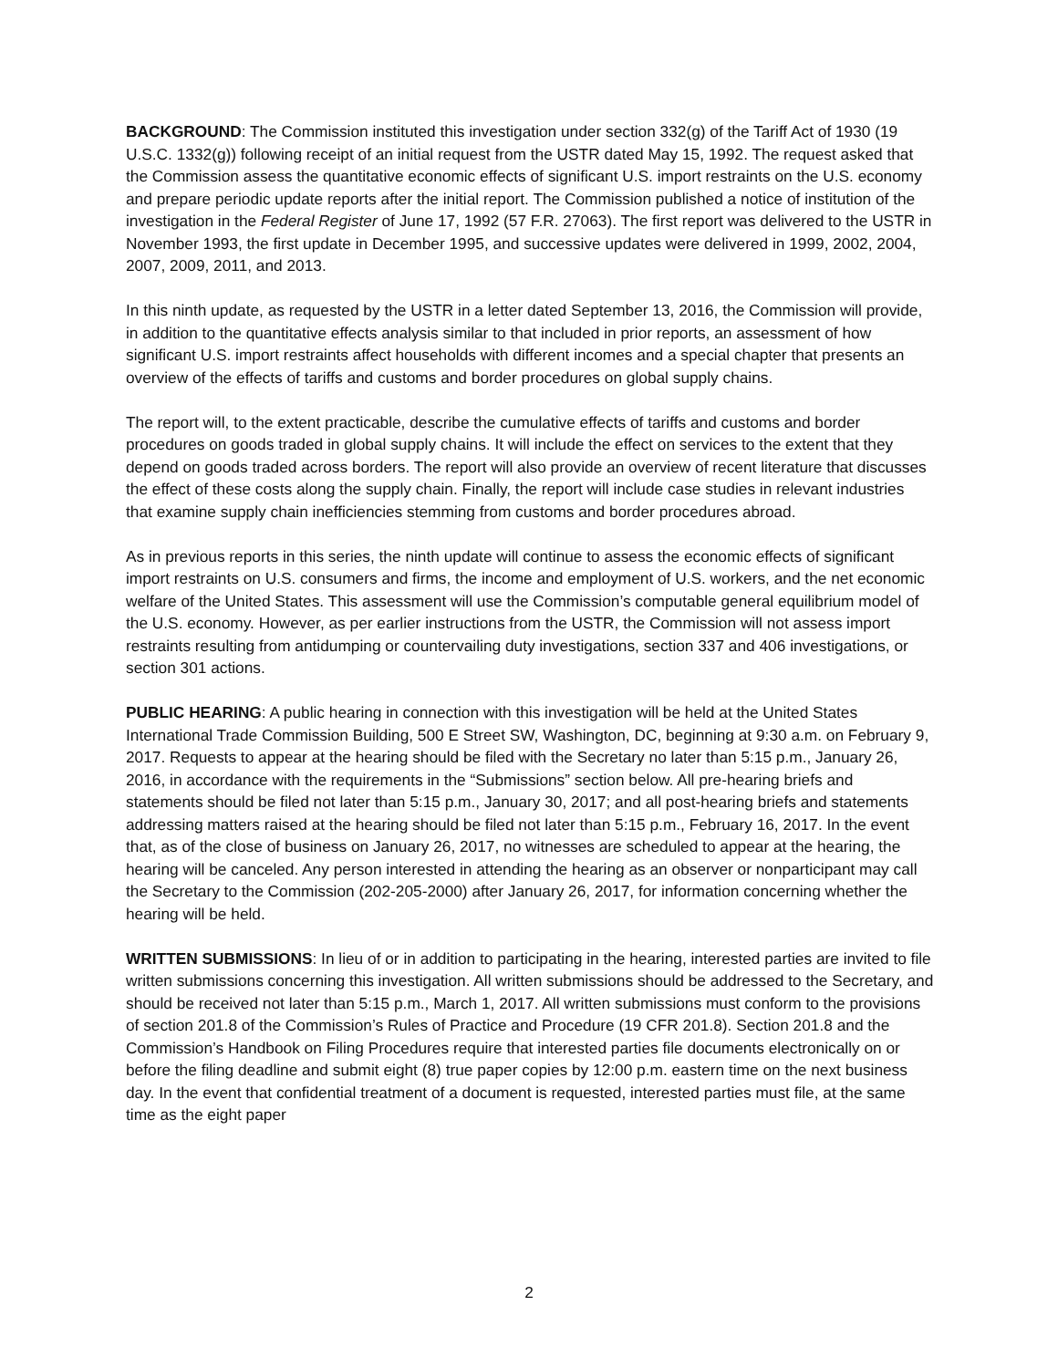BACKGROUND: The Commission instituted this investigation under section 332(g) of the Tariff Act of 1930 (19 U.S.C. 1332(g)) following receipt of an initial request from the USTR dated May 15, 1992. The request asked that the Commission assess the quantitative economic effects of significant U.S. import restraints on the U.S. economy and prepare periodic update reports after the initial report. The Commission published a notice of institution of the investigation in the Federal Register of June 17, 1992 (57 F.R. 27063). The first report was delivered to the USTR in November 1993, the first update in December 1995, and successive updates were delivered in 1999, 2002, 2004, 2007, 2009, 2011, and 2013.
In this ninth update, as requested by the USTR in a letter dated September 13, 2016, the Commission will provide, in addition to the quantitative effects analysis similar to that included in prior reports, an assessment of how significant U.S. import restraints affect households with different incomes and a special chapter that presents an overview of the effects of tariffs and customs and border procedures on global supply chains.
The report will, to the extent practicable, describe the cumulative effects of tariffs and customs and border procedures on goods traded in global supply chains. It will include the effect on services to the extent that they depend on goods traded across borders. The report will also provide an overview of recent literature that discusses the effect of these costs along the supply chain. Finally, the report will include case studies in relevant industries that examine supply chain inefficiencies stemming from customs and border procedures abroad.
As in previous reports in this series, the ninth update will continue to assess the economic effects of significant import restraints on U.S. consumers and firms, the income and employment of U.S. workers, and the net economic welfare of the United States. This assessment will use the Commission’s computable general equilibrium model of the U.S. economy. However, as per earlier instructions from the USTR, the Commission will not assess import restraints resulting from antidumping or countervailing duty investigations, section 337 and 406 investigations, or section 301 actions.
PUBLIC HEARING: A public hearing in connection with this investigation will be held at the United States International Trade Commission Building, 500 E Street SW, Washington, DC, beginning at 9:30 a.m. on February 9, 2017. Requests to appear at the hearing should be filed with the Secretary no later than 5:15 p.m., January 26, 2016, in accordance with the requirements in the “Submissions” section below. All pre-hearing briefs and statements should be filed not later than 5:15 p.m., January 30, 2017; and all post-hearing briefs and statements addressing matters raised at the hearing should be filed not later than 5:15 p.m., February 16, 2017. In the event that, as of the close of business on January 26, 2017, no witnesses are scheduled to appear at the hearing, the hearing will be canceled. Any person interested in attending the hearing as an observer or nonparticipant may call the Secretary to the Commission (202-205-2000) after January 26, 2017, for information concerning whether the hearing will be held.
WRITTEN SUBMISSIONS: In lieu of or in addition to participating in the hearing, interested parties are invited to file written submissions concerning this investigation. All written submissions should be addressed to the Secretary, and should be received not later than 5:15 p.m., March 1, 2017. All written submissions must conform to the provisions of section 201.8 of the Commission’s Rules of Practice and Procedure (19 CFR 201.8). Section 201.8 and the Commission’s Handbook on Filing Procedures require that interested parties file documents electronically on or before the filing deadline and submit eight (8) true paper copies by 12:00 p.m. eastern time on the next business day. In the event that confidential treatment of a document is requested, interested parties must file, at the same time as the eight paper
2